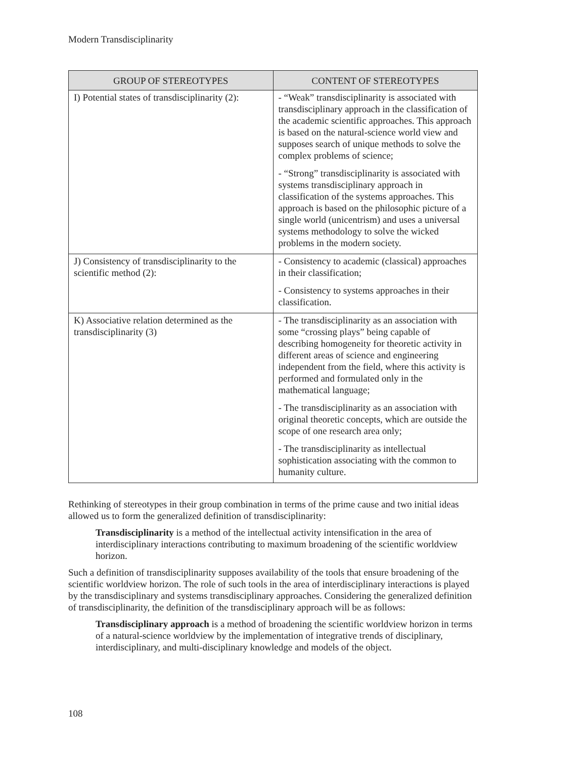Modern Transdisciplinarity
| GROUP OF STEREOTYPES | CONTENT OF STEREOTYPES |
| --- | --- |
| I) Potential states of transdisciplinarity (2): | - “Weak” transdisciplinarity is associated with transdisciplinary approach in the classification of the academic scientific approaches. This approach is based on the natural-science world view and supposes search of unique methods to solve the complex problems of science; - “Strong” transdisciplinarity is associated with systems transdisciplinary approach in classification of the systems approaches. This approach is based on the philosophic picture of a single world (unicentrism) and uses a universal systems methodology to solve the wicked problems in the modern society. |
| J) Consistency of transdisciplinarity to the scientific method (2): | - Consistency to academic (classical) approaches in their classification; - Consistency to systems approaches in their classification. |
| K) Associative relation determined as the transdisciplinarity (3) | - The transdisciplinarity as an association with some “crossing plays” being capable of describing homogeneity for theoretic activity in different areas of science and engineering independent from the field, where this activity is performed and formulated only in the mathematical language; - The transdisciplinarity as an association with original theoretic concepts, which are outside the scope of one research area only; - The transdisciplinarity as intellectual sophistication associating with the common to humanity culture. |
Rethinking of stereotypes in their group combination in terms of the prime cause and two initial ideas allowed us to form the generalized definition of transdisciplinarity:
Transdisciplinarity is a method of the intellectual activity intensification in the area of interdisciplinary interactions contributing to maximum broadening of the scientific worldview horizon.
Such a definition of transdisciplinarity supposes availability of the tools that ensure broadening of the scientific worldview horizon. The role of such tools in the area of interdisciplinary interactions is played by the transdisciplinary and systems transdisciplinary approaches. Considering the generalized definition of transdisciplinarity, the definition of the transdisciplinary approach will be as follows:
Transdisciplinary approach is a method of broadening the scientific worldview horizon in terms of a natural-science worldview by the implementation of integrative trends of disciplinary, interdisciplinary, and multi-disciplinary knowledge and models of the object.
108